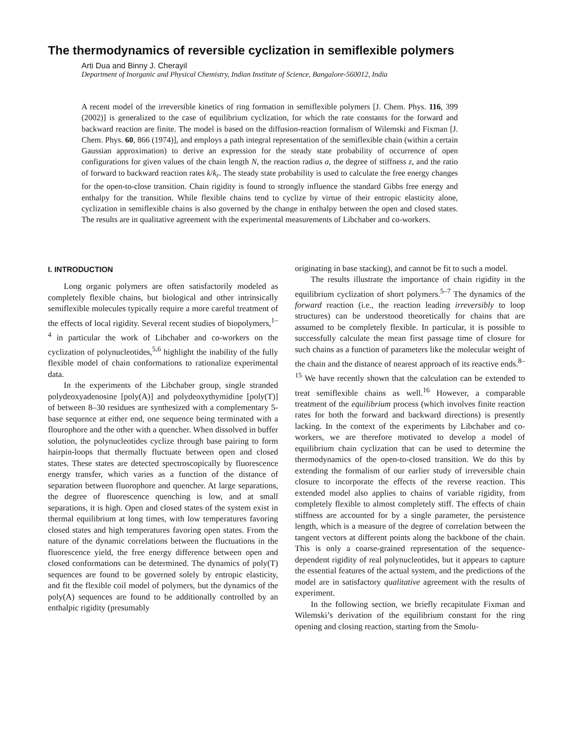The thermodynamics of reversible cyclization in semiflexible polymers
Arti Dua and Binny J. Cherayil
Department of Inorganic and Physical Chemistry, Indian Institute of Science, Bangalore-560012, India
A recent model of the irreversible kinetics of ring formation in semiflexible polymers [J. Chem. Phys. 116, 399 (2002)] is generalized to the case of equilibrium cyclization, for which the rate constants for the forward and backward reaction are finite. The model is based on the diffusion-reaction formalism of Wilemski and Fixman [J. Chem. Phys. 60, 866 (1974)], and employs a path integral representation of the semiflexible chain (within a certain Gaussian approximation) to derive an expression for the steady state probability of occurrence of open configurations for given values of the chain length N, the reaction radius a, the degree of stiffness z, and the ratio of forward to backward reaction rates k/k<sub>r</sub>. The steady state probability is used to calculate the free energy changes for the open-to-close transition. Chain rigidity is found to strongly influence the standard Gibbs free energy and enthalpy for the transition. While flexible chains tend to cyclize by virtue of their entropic elasticity alone, cyclization in semiflexible chains is also governed by the change in enthalpy between the open and closed states. The results are in qualitative agreement with the experimental measurements of Libchaber and co-workers.
I. INTRODUCTION
Long organic polymers are often satisfactorily modeled as completely flexible chains, but biological and other intrinsically semiflexible molecules typically require a more careful treatment of the effects of local rigidity. Several recent studies of biopolymers,<sup>1–4</sup> in particular the work of Libchaber and co-workers on the cyclization of polynucleotides,<sup>5,6</sup> highlight the inability of the fully flexible model of chain conformations to rationalize experimental data.
In the experiments of the Libchaber group, single stranded polydeoxyadenosine [poly(A)] and polydeoxythymidine [poly(T)] of between 8–30 residues are synthesized with a complementary 5-base sequence at either end, one sequence being terminated with a flourophore and the other with a quencher. When dissolved in buffer solution, the polynucleotides cyclize through base pairing to form hairpin-loops that thermally fluctuate between open and closed states. These states are detected spectroscopically by fluorescence energy transfer, which varies as a function of the distance of separation between fluorophore and quencher. At large separations, the degree of fluorescence quenching is low, and at small separations, it is high. Open and closed states of the system exist in thermal equilibrium at long times, with low temperatures favoring closed states and high temperatures favoring open states. From the nature of the dynamic correlations between the fluctuations in the fluorescence yield, the free energy difference between open and closed conformations can be determined. The dynamics of poly(T) sequences are found to be governed solely by entropic elasticity, and fit the flexible coil model of polymers, but the dynamics of the poly(A) sequences are found to be additionally controlled by an enthalpic rigidity (presumably
originating in base stacking), and cannot be fit to such a model.
The results illustrate the importance of chain rigidity in the equilibrium cyclization of short polymers.<sup>5–7</sup> The dynamics of the forward reaction (i.e., the reaction leading irreversibly to loop structures) can be understood theoretically for chains that are assumed to be completely flexible. In particular, it is possible to successfully calculate the mean first passage time of closure for such chains as a function of parameters like the molecular weight of the chain and the distance of nearest approach of its reactive ends.<sup>8–15</sup> We have recently shown that the calculation can be extended to treat semiflexible chains as well.<sup>16</sup> However, a comparable treatment of the equilibrium process (which involves finite reaction rates for both the forward and backward directions) is presently lacking. In the context of the experiments by Libchaber and co-workers, we are therefore motivated to develop a model of equilibrium chain cyclization that can be used to determine the thermodynamics of the open-to-closed transition. We do this by extending the formalism of our earlier study of irreversible chain closure to incorporate the effects of the reverse reaction. This extended model also applies to chains of variable rigidity, from completely flexible to almost completely stiff. The effects of chain stiffness are accounted for by a single parameter, the persistence length, which is a measure of the degree of correlation between the tangent vectors at different points along the backbone of the chain. This is only a coarse-grained representation of the sequence-dependent rigidity of real polynucleotides, but it appears to capture the essential features of the actual system, and the predictions of the model are in satisfactory qualitative agreement with the results of experiment.
In the following section, we briefly recapitulate Fixman and Wilemski’s derivation of the equilibrium constant for the ring opening and closing reaction, starting from the Smolu-